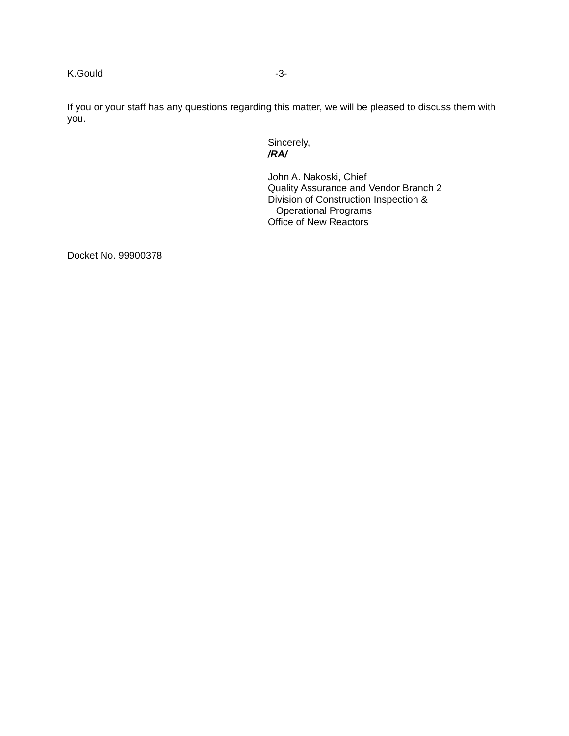K.Gould -3-
If you or your staff has any questions regarding this matter, we will be pleased to discuss them with you.
Sincerely,
/RA/
John A. Nakoski, Chief
Quality Assurance and Vendor Branch 2
Division of Construction Inspection &
Operational Programs
Office of New Reactors
Docket No. 99900378